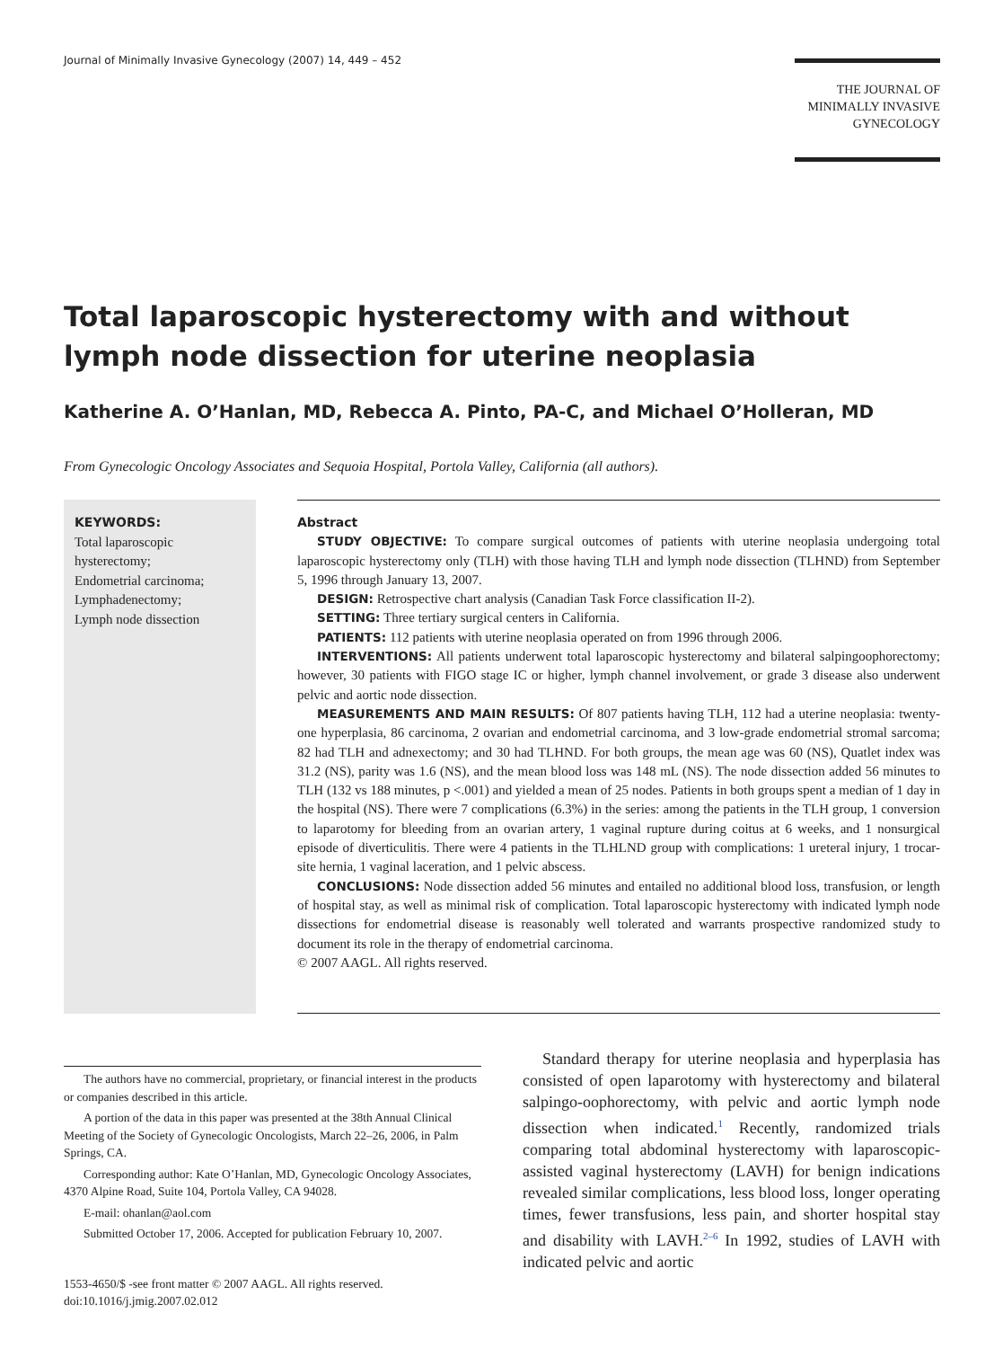Journal of Minimally Invasive Gynecology (2007) 14, 449 – 452
THE JOURNAL OF
MINIMALLY INVASIVE
GYNECOLOGY
Total laparoscopic hysterectomy with and without lymph node dissection for uterine neoplasia
Katherine A. O’Hanlan, MD, Rebecca A. Pinto, PA-C, and Michael O’Holleran, MD
From Gynecologic Oncology Associates and Sequoia Hospital, Portola Valley, California (all authors).
KEYWORDS:
Total laparoscopic hysterectomy;
Endometrial carcinoma;
Lymphadenectomy;
Lymph node dissection
Abstract
STUDY OBJECTIVE: To compare surgical outcomes of patients with uterine neoplasia undergoing total laparoscopic hysterectomy only (TLH) with those having TLH and lymph node dissection (TLHND) from September 5, 1996 through January 13, 2007.
DESIGN: Retrospective chart analysis (Canadian Task Force classification II-2).
SETTING: Three tertiary surgical centers in California.
PATIENTS: 112 patients with uterine neoplasia operated on from 1996 through 2006.
INTERVENTIONS: All patients underwent total laparoscopic hysterectomy and bilateral salpingoophorectomy; however, 30 patients with FIGO stage IC or higher, lymph channel involvement, or grade 3 disease also underwent pelvic and aortic node dissection.
MEASUREMENTS AND MAIN RESULTS: Of 807 patients having TLH, 112 had a uterine neoplasia: twenty-one hyperplasia, 86 carcinoma, 2 ovarian and endometrial carcinoma, and 3 low-grade endometrial stromal sarcoma; 82 had TLH and adnexectomy; and 30 had TLHND. For both groups, the mean age was 60 (NS), Quatlet index was 31.2 (NS), parity was 1.6 (NS), and the mean blood loss was 148 mL (NS). The node dissection added 56 minutes to TLH (132 vs 188 minutes, p <.001) and yielded a mean of 25 nodes. Patients in both groups spent a median of 1 day in the hospital (NS). There were 7 complications (6.3%) in the series: among the patients in the TLH group, 1 conversion to laparotomy for bleeding from an ovarian artery, 1 vaginal rupture during coitus at 6 weeks, and 1 nonsurgical episode of diverticulitis. There were 4 patients in the TLHLND group with complications: 1 ureteral injury, 1 trocar-site hernia, 1 vaginal laceration, and 1 pelvic abscess.
CONCLUSIONS: Node dissection added 56 minutes and entailed no additional blood loss, transfusion, or length of hospital stay, as well as minimal risk of complication. Total laparoscopic hysterectomy with indicated lymph node dissections for endometrial disease is reasonably well tolerated and warrants prospective randomized study to document its role in the therapy of endometrial carcinoma.
© 2007 AAGL. All rights reserved.
The authors have no commercial, proprietary, or financial interest in the products or companies described in this article.
A portion of the data in this paper was presented at the 38th Annual Clinical Meeting of the Society of Gynecologic Oncologists, March 22–26, 2006, in Palm Springs, CA.
Corresponding author: Kate O’Hanlan, MD, Gynecologic Oncology Associates, 4370 Alpine Road, Suite 104, Portola Valley, CA 94028.
E-mail: ohanlan@aol.com
Submitted October 17, 2006. Accepted for publication February 10, 2007.
1553-4650/$ -see front matter © 2007 AAGL. All rights reserved.
doi:10.1016/j.jmig.2007.02.012
Standard therapy for uterine neoplasia and hyperplasia has consisted of open laparotomy with hysterectomy and bilateral salpingo-oophorectomy, with pelvic and aortic lymph node dissection when indicated.<sup>1</sup> Recently, randomized trials comparing total abdominal hysterectomy with laparoscopic-assisted vaginal hysterectomy (LAVH) for benign indications revealed similar complications, less blood loss, longer operating times, fewer transfusions, less pain, and shorter hospital stay and disability with LAVH.<sup>2–6</sup> In 1992, studies of LAVH with indicated pelvic and aortic